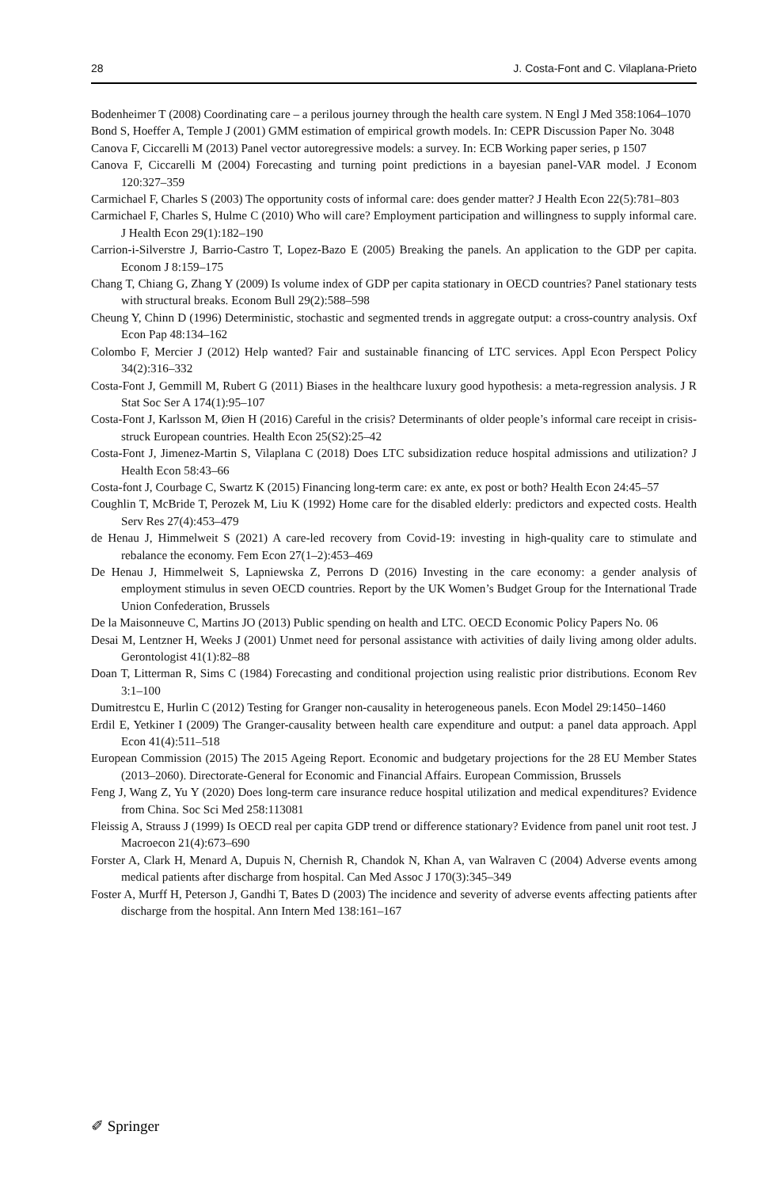28 J. Costa-Font and C. Vilaplana-Prieto
Bodenheimer T (2008) Coordinating care – a perilous journey through the health care system. N Engl J Med 358:1064–1070
Bond S, Hoeffer A, Temple J (2001) GMM estimation of empirical growth models. In: CEPR Discussion Paper No. 3048
Canova F, Ciccarelli M (2013) Panel vector autoregressive models: a survey. In: ECB Working paper series, p 1507
Canova F, Ciccarelli M (2004) Forecasting and turning point predictions in a bayesian panel-VAR model. J Econom 120:327–359
Carmichael F, Charles S (2003) The opportunity costs of informal care: does gender matter? J Health Econ 22(5):781–803
Carmichael F, Charles S, Hulme C (2010) Who will care? Employment participation and willingness to supply informal care. J Health Econ 29(1):182–190
Carrion-i-Silverstre J, Barrio-Castro T, Lopez-Bazo E (2005) Breaking the panels. An application to the GDP per capita. Econom J 8:159–175
Chang T, Chiang G, Zhang Y (2009) Is volume index of GDP per capita stationary in OECD countries? Panel stationary tests with structural breaks. Econom Bull 29(2):588–598
Cheung Y, Chinn D (1996) Deterministic, stochastic and segmented trends in aggregate output: a cross-country analysis. Oxf Econ Pap 48:134–162
Colombo F, Mercier J (2012) Help wanted? Fair and sustainable financing of LTC services. Appl Econ Perspect Policy 34(2):316–332
Costa-Font J, Gemmill M, Rubert G (2011) Biases in the healthcare luxury good hypothesis: a meta-regression analysis. J R Stat Soc Ser A 174(1):95–107
Costa-Font J, Karlsson M, Øien H (2016) Careful in the crisis? Determinants of older people’s informal care receipt in crisis-struck European countries. Health Econ 25(S2):25–42
Costa-Font J, Jimenez-Martin S, Vilaplana C (2018) Does LTC subsidization reduce hospital admissions and utilization? J Health Econ 58:43–66
Costa-font J, Courbage C, Swartz K (2015) Financing long-term care: ex ante, ex post or both? Health Econ 24:45–57
Coughlin T, McBride T, Perozek M, Liu K (1992) Home care for the disabled elderly: predictors and expected costs. Health Serv Res 27(4):453–479
de Henau J, Himmelweit S (2021) A care-led recovery from Covid-19: investing in high-quality care to stimulate and rebalance the economy. Fem Econ 27(1–2):453–469
De Henau J, Himmelweit S, Lapniewska Z, Perrons D (2016) Investing in the care economy: a gender analysis of employment stimulus in seven OECD countries. Report by the UK Women’s Budget Group for the International Trade Union Confederation, Brussels
De la Maisonneuve C, Martins JO (2013) Public spending on health and LTC. OECD Economic Policy Papers No. 06
Desai M, Lentzner H, Weeks J (2001) Unmet need for personal assistance with activities of daily living among older adults. Gerontologist 41(1):82–88
Doan T, Litterman R, Sims C (1984) Forecasting and conditional projection using realistic prior distributions. Econom Rev 3:1–100
Dumitrestcu E, Hurlin C (2012) Testing for Granger non-causality in heterogeneous panels. Econ Model 29:1450–1460
Erdil E, Yetkiner I (2009) The Granger-causality between health care expenditure and output: a panel data approach. Appl Econ 41(4):511–518
European Commission (2015) The 2015 Ageing Report. Economic and budgetary projections for the 28 EU Member States (2013–2060). Directorate-General for Economic and Financial Affairs. European Commission, Brussels
Feng J, Wang Z, Yu Y (2020) Does long-term care insurance reduce hospital utilization and medical expenditures? Evidence from China. Soc Sci Med 258:113081
Fleissig A, Strauss J (1999) Is OECD real per capita GDP trend or difference stationary? Evidence from panel unit root test. J Macroecon 21(4):673–690
Forster A, Clark H, Menard A, Dupuis N, Chernish R, Chandok N, Khan A, van Walraven C (2004) Adverse events among medical patients after discharge from hospital. Can Med Assoc J 170(3):345–349
Foster A, Murff H, Peterson J, Gandhi T, Bates D (2003) The incidence and severity of adverse events affecting patients after discharge from the hospital. Ann Intern Med 138:161–167
✐ Springer